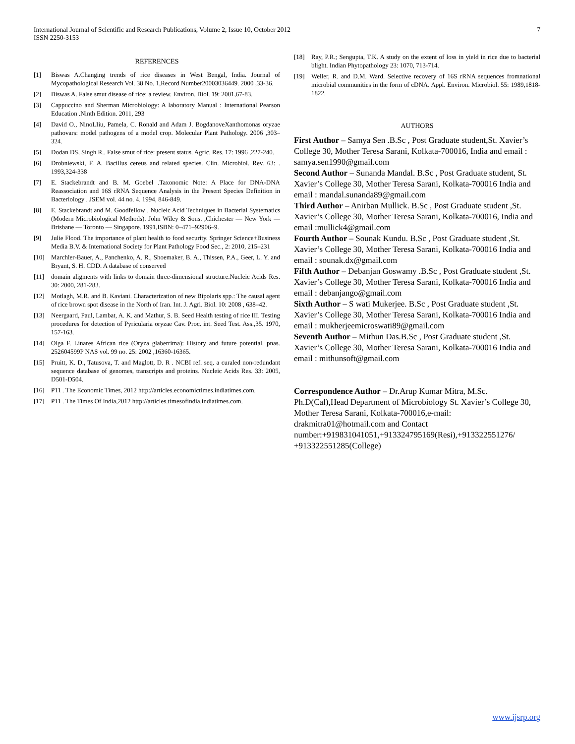International Journal of Scientific and Research Publications, Volume 2, Issue 10, October 2012
ISSN 2250-3153
7
REFERENCES
[1] Biswas A.Changing trends of rice diseases in West Bengal, India. Journal of Mycopathological Research Vol. 38 No. 1,Record Number20003036449. 2000 ,33-36.
[2] Biswas A. False smut disease of rice: a review. Environ. Biol. 19: 2001,67-83.
[3] Cappuccino and Sherman Microbiology: A laboratory Manual : International Pearson Education .Ninth Edition. 2011, 293
[4] David O., NinoLIiu, Pamela, C. Ronald and Adam J. BogdanoveXanthomonas oryzae pathovars: model pathogens of a model crop. Molecular Plant Pathology. 2006 ,303–324.
[5] Dodan DS, Singh R.. False smut of rice: present status. Agric. Res. 17: 1996 ,227-240.
[6] Drobniewski, F. A. Bacillus cereus and related species. Clin. Microbiol. Rev. 63: . 1993,324-338
[7] E. Stackebrandt and B. M. Goebel .Taxonomic Note: A Place for DNA-DNA Reassociation and 16S rRNA Sequence Analysis in the Present Species Definition in Bacteriology . JSEM vol. 44 no. 4. 1994, 846-849.
[8] E. Stackebrandt and M. Goodfellow . Nucleic Acid Techniques in Bacterial Systematics (Modern Microbiological Methods). John Wiley & Sons. ,Chichester — New York — Brisbane — Toronto — Singapore. 1991,ISBN: 0–471–92906–9.
[9] Julie Flood. The importance of plant health to food security. Springer Science+Business Media B.V. & International Society for Plant Pathology Food Sec., 2: 2010, 215–231
[10] Marchler-Bauer, A., Panchenko, A. R., Shoemaker, B. A., Thissen, P.A., Geer, L. Y. and Bryant, S. H. CDD. A database of conserved
[11] domain aligments with links to domain three-dimensional structure.Nucleic Acids Res. 30: 2000, 281-283.
[12] Motlagh, M.R. and B. Kaviani. Characterization of new Bipolaris spp.: The causal agent of rice brown spot disease in the North of Iran. Int. J. Agri. Biol. 10: 2008 , 638–42.
[13] Neergaard, Paul, Lambat, A. K. and Mathur, S. B. Seed Health testing of rice III. Testing procedures for detection of Pyricularia oryzae Cav. Proc. int. Seed Test. Ass.,35. 1970, 157-163.
[14] Olga F. Linares African rice (Oryza glaberrima): History and future potential. pnas. 252604599P NAS vol. 99 no. 25: 2002 ,16360-16365.
[15] Pruitt, K. D., Tatusova, T. and Maglott, D. R . NCBI ref. seq. a curaled non-redundant sequence database of genomes, transcripts and proteins. Nucleic Acids Res. 33: 2005, D501-D504.
[16] PTI . The Economic Times, 2012 http://articles.economictimes.indiatimes.com.
[17] PTI . The Times Of India,2012 http://articles.timesofindia.indiatimes.com.
[18] Ray, P.R.; Sengupta, T.K. A study on the extent of loss in yield in rice due to bacterial blight. Indian Phytopathology 23: 1070, 713-714.
[19] Weller, R. and D.M. Ward. Selective recovery of 16S rRNA sequences fromnational microbial communities in the form of cDNA. Appl. Environ. Microbiol. 55: 1989,1818-1822.
AUTHORS
First Author – Samya Sen .B.Sc , Post Graduate student,St. Xavier’s College 30, Mother Teresa Sarani, Kolkata-700016, India and email : samya.sen1990@gmail.com
Second Author – Sunanda Mandal. B.Sc , Post Graduate student, St. Xavier’s College 30, Mother Teresa Sarani, Kolkata-700016 India and email : mandal.sunanda89@gmail.com
Third Author – Anirban Mullick. B.Sc , Post Graduate student ,St. Xavier’s College 30, Mother Teresa Sarani, Kolkata-700016, India and email :mullick4@gmail.com
Fourth Author – Sounak Kundu. B.Sc , Post Graduate student ,St. Xavier’s College 30, Mother Teresa Sarani, Kolkata-700016 India and email : sounak.dx@gmail.com
Fifth Author – Debanjan Goswamy .B.Sc , Post Graduate student ,St. Xavier’s College 30, Mother Teresa Sarani, Kolkata-700016 India and email : debanjango@gmail.com
Sixth Author – S wati Mukerjee. B.Sc , Post Graduate student ,St. Xavier’s College 30, Mother Teresa Sarani, Kolkata-700016 India and email : mukherjeemicroswati89@gmail.com
Seventh Author – Mithun Das.B.Sc , Post Graduate student ,St. Xavier’s College 30, Mother Teresa Sarani, Kolkata-700016 India and email : mithunsoft@gmail.com
Correspondence Author – Dr.Arup Kumar Mitra, M.Sc. Ph.D(Cal),Head Department of Microbiology St. Xavier’s College 30, Mother Teresa Sarani, Kolkata-700016,e-mail: drakmitra01@hotmail.com and Contact number:+919831041051,+913324795169(Resi),+913322551276/ +913322551285(College)
www.ijsrp.org